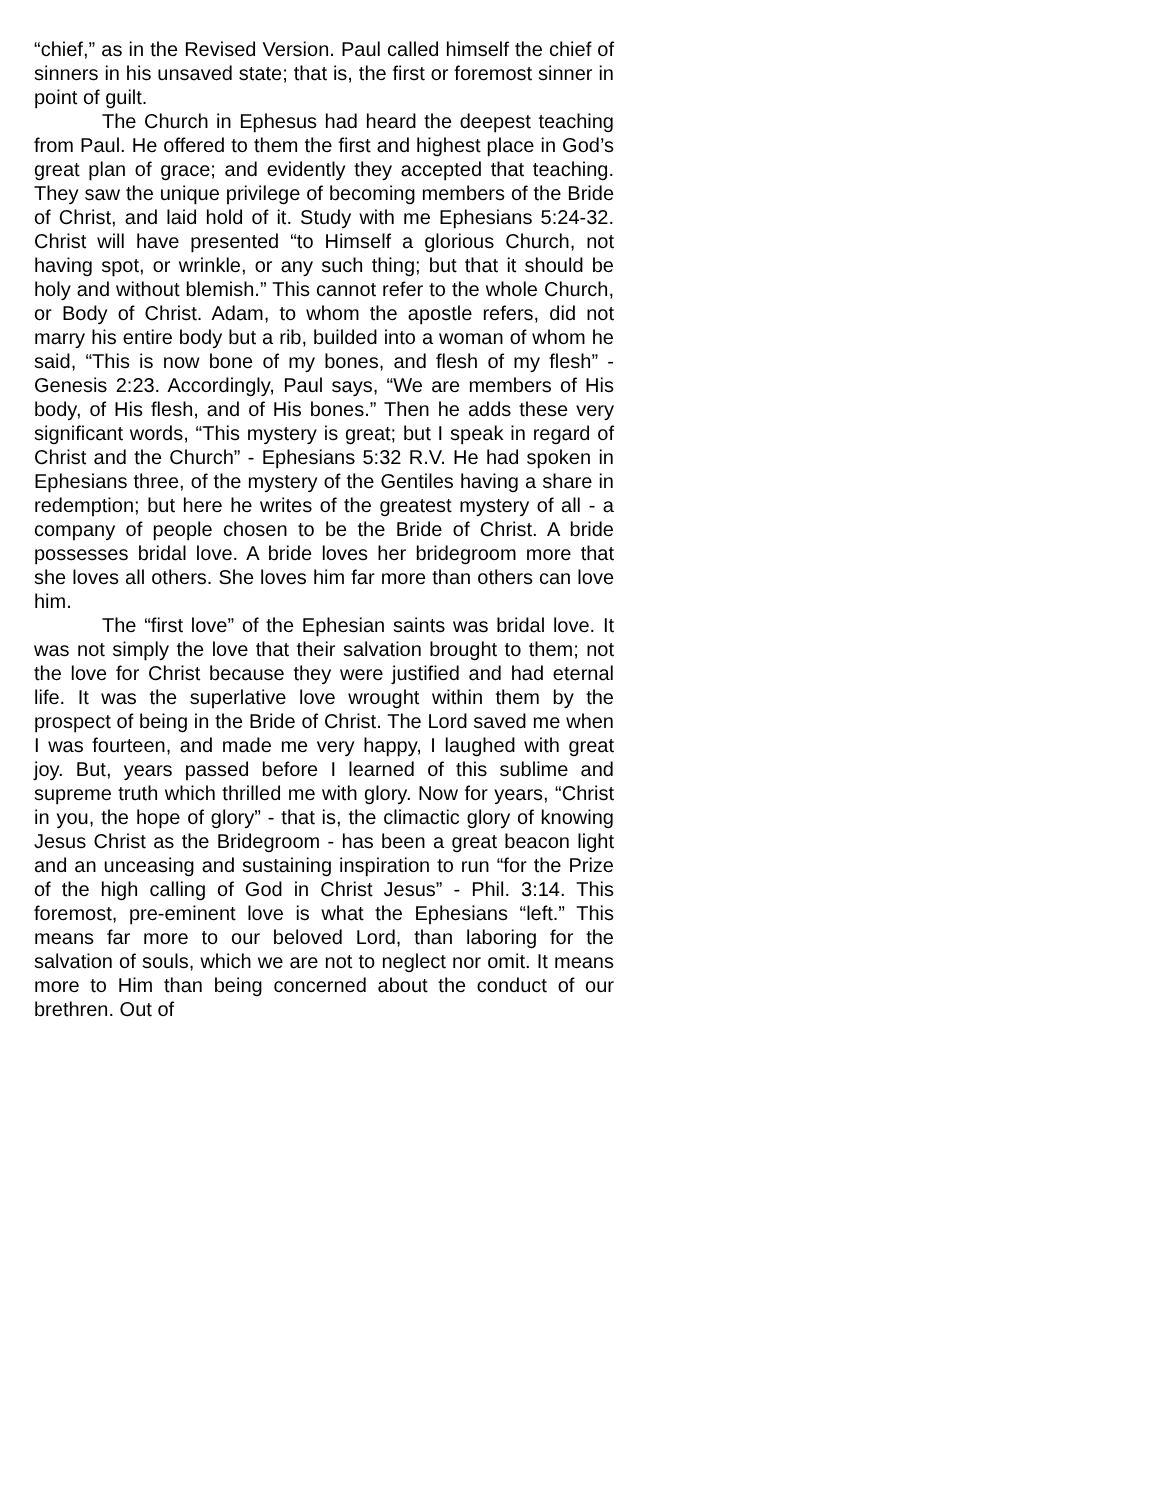“chief,” as in the Revised Version. Paul called himself the chief of sinners in his unsaved state; that is, the first or foremost sinner in point of guilt.
The Church in Ephesus had heard the deepest teaching from Paul. He offered to them the first and highest place in God’s great plan of grace; and evidently they accepted that teaching. They saw the unique privilege of becoming members of the Bride of Christ, and laid hold of it. Study with me Ephesians 5:24-32. Christ will have presented “to Himself a glorious Church, not having spot, or wrinkle, or any such thing; but that it should be holy and without blemish.” This cannot refer to the whole Church, or Body of Christ. Adam, to whom the apostle refers, did not marry his entire body but a rib, builded into a woman of whom he said, “This is now bone of my bones, and flesh of my flesh” - Genesis 2:23. Accordingly, Paul says, “We are members of His body, of His flesh, and of His bones.” Then he adds these very significant words, “This mystery is great; but I speak in regard of Christ and the Church” - Ephesians 5:32 R.V. He had spoken in Ephesians three, of the mystery of the Gentiles having a share in redemption; but here he writes of the greatest mystery of all - a company of people chosen to be the Bride of Christ. A bride possesses bridal love. A bride loves her bridegroom more that she loves all others. She loves him far more than others can love him.
The “first love” of the Ephesian saints was bridal love. It was not simply the love that their salvation brought to them; not the love for Christ because they were justified and had eternal life. It was the superlative love wrought within them by the prospect of being in the Bride of Christ. The Lord saved me when I was fourteen, and made me very happy, I laughed with great joy. But, years passed before I learned of this sublime and supreme truth which thrilled me with glory. Now for years, “Christ in you, the hope of glory” - that is, the climactic glory of knowing Jesus Christ as the Bridegroom - has been a great beacon light and an unceasing and sustaining inspiration to run “for the Prize of the high calling of God in Christ Jesus” - Phil. 3:14. This foremost, pre-eminent love is what the Ephesians “left.” This means far more to our beloved Lord, than laboring for the salvation of souls, which we are not to neglect nor omit. It means more to Him than being concerned about the conduct of our brethren. Out of